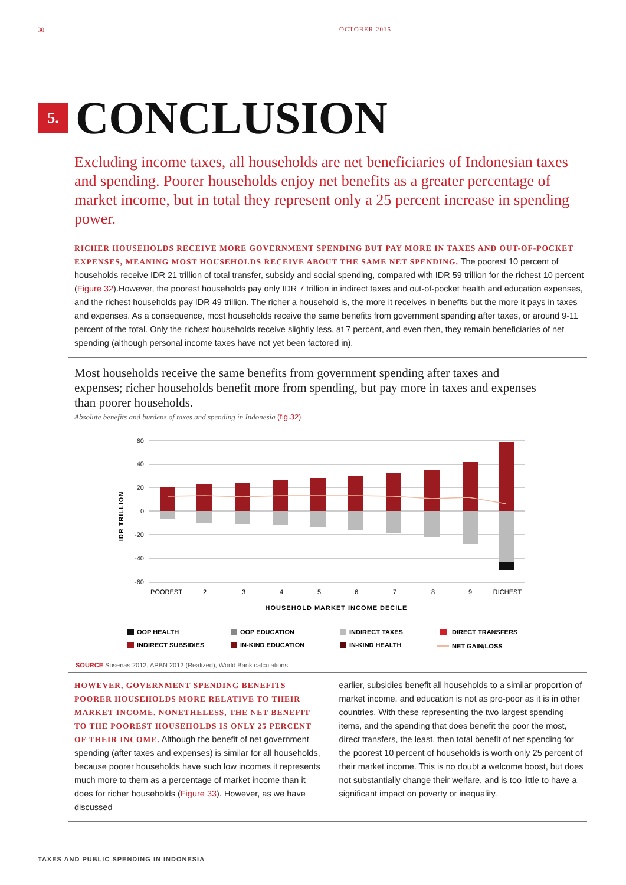30 OCTOBER 2015
5.
CONCLUSION
Excluding income taxes, all households are net beneficiaries of Indonesian taxes and spending. Poorer households enjoy net benefits as a greater percentage of market income, but in total they represent only a 25 percent increase in spending power.
RICHER HOUSEHOLDS RECEIVE MORE GOVERNMENT SPENDING BUT PAY MORE IN TAXES AND OUT-OF-POCKET EXPENSES, MEANING MOST HOUSEHOLDS RECEIVE ABOUT THE SAME NET SPENDING. The poorest 10 percent of households receive IDR 21 trillion of total transfer, subsidy and social spending, compared with IDR 59 trillion for the richest 10 percent (Figure 32).However, the poorest households pay only IDR 7 trillion in indirect taxes and out-of-pocket health and education expenses, and the richest households pay IDR 49 trillion. The richer a household is, the more it receives in benefits but the more it pays in taxes and expenses. As a consequence, most households receive the same benefits from government spending after taxes, or around 9-11 percent of the total. Only the richest households receive slightly less, at 7 percent, and even then, they remain beneficiaries of net spending (although personal income taxes have not yet been factored in).
Most households receive the same benefits from government spending after taxes and expenses; richer households benefit more from spending, but pay more in taxes and expenses than poorer households.
Absolute benefits and burdens of taxes and spending in Indonesia (fig.32)
60
40
20
0
-20
-40
-60
IDR TRILLION
POOREST
2
3
4
5
6
7
8
9
RICHEST
HOUSEHOLD MARKET INCOME DECILE
OOP HEALTH
OOP EDUCATION
INDIRECT TAXES
DIRECT TRANSFERS
INDIRECT SUBSIDIES
IN-KIND EDUCATION
IN-KIND HEALTH
NET GAIN/LOSS
SOURCE Susenas 2012, APBN 2012 (Realized), World Bank calculations
HOWEVER, GOVERNMENT SPENDING BENEFITS POORER HOUSEHOLDS MORE RELATIVE TO THEIR MARKET INCOME. NONETHELESS, THE NET BENEFIT TO THE POOREST HOUSEHOLDS IS ONLY 25 PERCENT OF THEIR INCOME. Although the benefit of net government spending (after taxes and expenses) is similar for all households, because poorer households have such low incomes it represents much more to them as a percentage of market income than it does for richer households (Figure 33). However, as we have discussed
earlier, subsidies benefit all households to a similar proportion of market income, and education is not as pro-poor as it is in other countries. With these representing the two largest spending items, and the spending that does benefit the poor the most, direct transfers, the least, then total benefit of net spending for the poorest 10 percent of households is worth only 25 percent of their market income. This is no doubt a welcome boost, but does not substantially change their welfare, and is too little to have a significant impact on poverty or inequality.
TAXES AND PUBLIC SPENDING IN INDONESIA